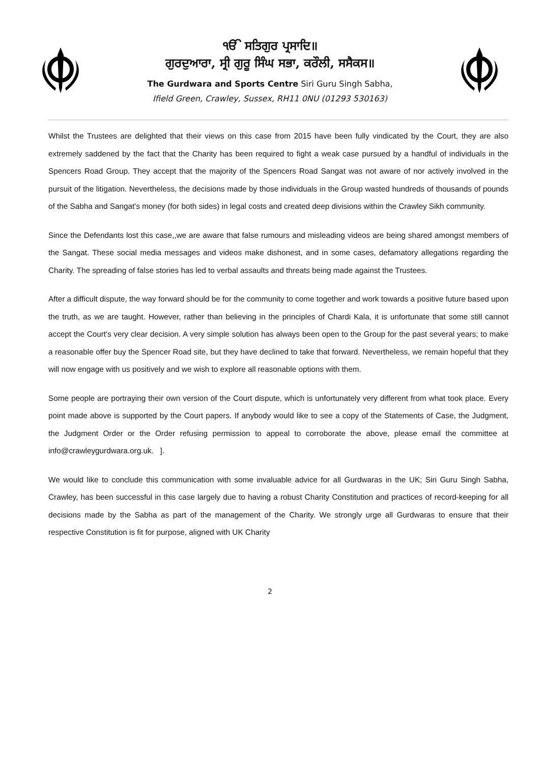ੴ ਸਤਿਗੁਰ ਪ੍ਰਸਾਦਿ॥
ਗੁਰਦੁਆਰਾ, ਸ੍ਰੀ ਗੁਰੂ ਸਿੰਘ ਸਭਾ, ਕਰੌਲੀ, ਸਸੈਕਸ॥
The Gurdwara and Sports Centre Siri Guru Singh Sabha,
Ifield Green, Crawley, Sussex, RH11 0NU (01293 530163)
Whilst the Trustees are delighted that their views on this case from 2015 have been fully vindicated by the Court, they are also extremely saddened by the fact that the Charity has been required to fight a weak case pursued by a handful of individuals in the Spencers Road Group. They accept that the majority of the Spencers Road Sangat was not aware of nor actively involved in the pursuit of the litigation. Nevertheless, the decisions made by those individuals in the Group wasted hundreds of thousands of pounds of the Sabha and Sangat's money (for both sides) in legal costs and created deep divisions within the Crawley Sikh community.
Since the Defendants lost this case,,we are aware that false rumours and misleading videos are being shared amongst members of the Sangat. These social media messages and videos make dishonest, and in some cases, defamatory allegations regarding the Charity. The spreading of false stories has led to verbal assaults and threats being made against the Trustees.
After a difficult dispute, the way forward should be for the community to come together and work towards a positive future based upon the truth, as we are taught. However, rather than believing in the principles of Chardi Kala, it is unfortunate that some still cannot accept the Court's very clear decision. A very simple solution has always been open to the Group for the past several years; to make a reasonable offer buy the Spencer Road site, but they have declined to take that forward. Nevertheless, we remain hopeful that they will now engage with us positively and we wish to explore all reasonable options with them.
Some people are portraying their own version of the Court dispute, which is unfortunately very different from what took place. Every point made above is supported by the Court papers. If anybody would like to see a copy of the Statements of Case, the Judgment, the Judgment Order or the Order refusing permission to appeal to corroborate the above, please email the committee at info@crawleygurdwara.org.uk. ].
We would like to conclude this communication with some invaluable advice for all Gurdwaras in the UK; Siri Guru Singh Sabha, Crawley, has been successful in this case largely due to having a robust Charity Constitution and practices of record-keeping for all decisions made by the Sabha as part of the management of the Charity. We strongly urge all Gurdwaras to ensure that their respective Constitution is fit for purpose, aligned with UK Charity
2